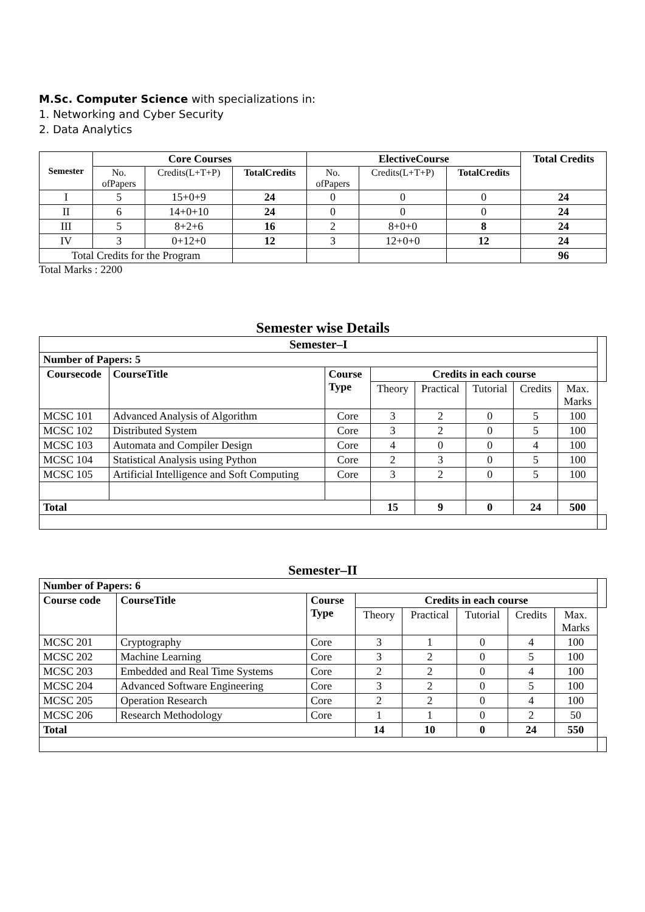M.Sc. Computer Science with specializations in:
1. Networking and Cyber Security
2. Data Analytics
| Semester | Core Courses | | | ElectiveCourse | | | Total Credits |
| --- | --- | --- | --- | --- | --- | --- | --- |
| | No. ofPapers | Credits(L+T+P) | TotalCredits | No. ofPapers | Credits(L+T+P) | TotalCredits | |
| I | 5 | 15+0+9 | 24 | 0 | 0 | 0 | 24 |
| II | 6 | 14+0+10 | 24 | 0 | 0 | 0 | 24 |
| III | 5 | 8+2+6 | 16 | 2 | 8+0+0 | 8 | 24 |
| IV | 3 | 0+12+0 | 12 | 3 | 12+0+0 | 12 | 24 |
| Total Credits for the Program | | | | | | | 96 |
Total Marks : 2200
Semester wise Details
| Semester–I | | | | | | | | |
| Number of Papers: 5 | | | | | | | | |
| Coursecode | CourseTitle | Course Type | Credits in each course | | | | | |
| | | | Theory | Practical | Tutorial | Credits | Max. Marks | |
| MCSC 101 | Advanced Analysis of Algorithm | Core | 3 | 2 | 0 | 5 | 100 | |
| MCSC 102 | Distributed System | Core | 3 | 2 | 0 | 5 | 100 | |
| MCSC 103 | Automata and Compiler Design | Core | 4 | 0 | 0 | 4 | 100 | |
| MCSC 104 | Statistical Analysis using Python | Core | 2 | 3 | 0 | 5 | 100 | |
| MCSC 105 | Artificial Intelligence and Soft Computing | Core | 3 | 2 | 0 | 5 | 100 | |
| Total | | | 15 | 9 | 0 | 24 | 500 | |
Semester–II
| Number of Papers: 6 | | | | | | | | |
| Course code | CourseTitle | Course Type | Credits in each course | | | | | |
| | | | Theory | Practical | Tutorial | Credits | Max. Marks | |
| MCSC 201 | Cryptography | Core | 3 | 1 | 0 | 4 | 100 | |
| MCSC 202 | Machine Learning | Core | 3 | 2 | 0 | 5 | 100 | |
| MCSC 203 | Embedded and Real Time Systems | Core | 2 | 2 | 0 | 4 | 100 | |
| MCSC 204 | Advanced Software Engineering | Core | 3 | 2 | 0 | 5 | 100 | |
| MCSC 205 | Operation Research | Core | 2 | 2 | 0 | 4 | 100 | |
| MCSC 206 | Research Methodology | Core | 1 | 1 | 0 | 2 | 50 | |
| Total | | | 14 | 10 | 0 | 24 | 550 | |